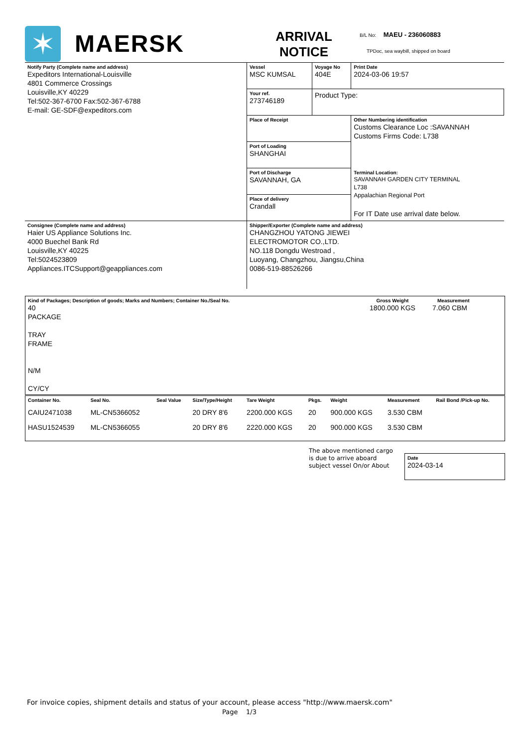✶
MAERSK
ARRIVAL
NOTICE
B/L No: MAEU - 236060883
TPDoc, sea waybill, shipped on board
| Notify Party (Complete name and address) Expeditors International-Louisville 4801 Commerce Crossings Louisville,KY 40229 Tel:502-367-6700 Fax:502-367-6788 E-mail: GE-SDF@expeditors.com | Vessel MSC KUMSAL | Voyage No 404E | Print Date 2024-03-06 19:57 |
| | Your ref. 273746189 | Product Type: | |
| | Place of Receipt | | Other Numbering identification Customs Clearance Loc :SAVANNAH Customs Firms Code: L738 |
| | Port of Loading SHANGHAI | | |
| | Port of Discharge SAVANNAH, GA | | Terminal Location: SAVANNAH GARDEN CITY TERMINAL L738 Appalachian Regional Port For IT Date use arrival date below. |
| | Place of delivery Crandall | | |
| Consignee (Complete name and address) Haier US Appliance Solutions Inc. 4000 Buechel Bank Rd Louisville,KY 40225 Tel:5024523809 Appliances.ITCSupport@geappliances.com | Shipper/Exporter (Complete name and address) CHANGZHOU YATONG JIEWEI ELECTROMOTOR CO.,LTD. NO.118 Dongdu Westroad , Luoyang, Changzhou, Jiangsu,China 0086-519-88526266 | | |
| Kind of Packages; Description of goods; Marks and Numbers; Container No./Seal No. 40 PACKAGE TRAY FRAME N/M CY/CY | Gross Weight 1800.000 KGS | Measurement 7.060 CBM |
| Container No. | Seal No. | Seal Value | Size/Type/Height | Tare Weight | Pkgs. | Weight | Measurement | Rail Bond /Pick-up No. |
| CAIU2471038 | ML-CN5366052 | | 20 DRY 8'6 | 2200.000 KGS | 20 | 900.000 KGS | 3.530 CBM | |
| HASU1524539 | ML-CN5366055 | | 20 DRY 8'6 | 2220.000 KGS | 20 | 900.000 KGS | 3.530 CBM | |
The above mentioned cargo is due to arrive aboard subject vessel On/or About
Date
2024-03-14
For invoice copies, shipment details and status of your account, please access "http://www.maersk.com"
Page 1/3